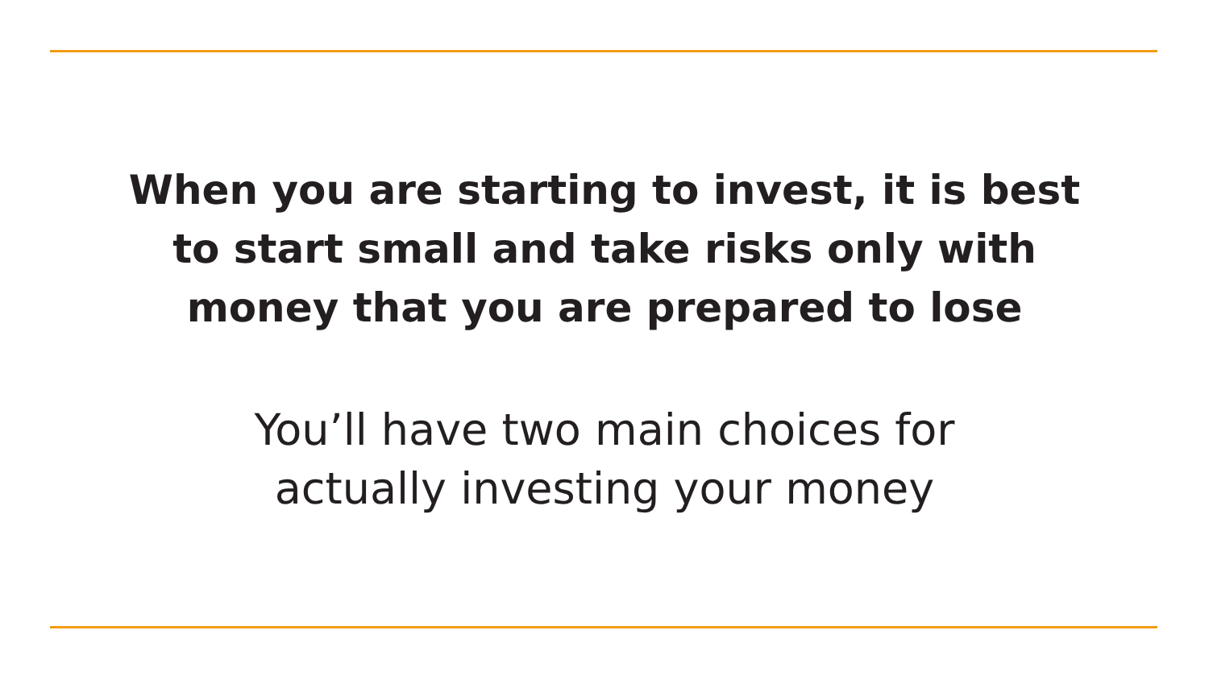When you are starting to invest, it is best
to start small and take risks only with
money that you are prepared to lose
You’ll have two main choices for
actually investing your money